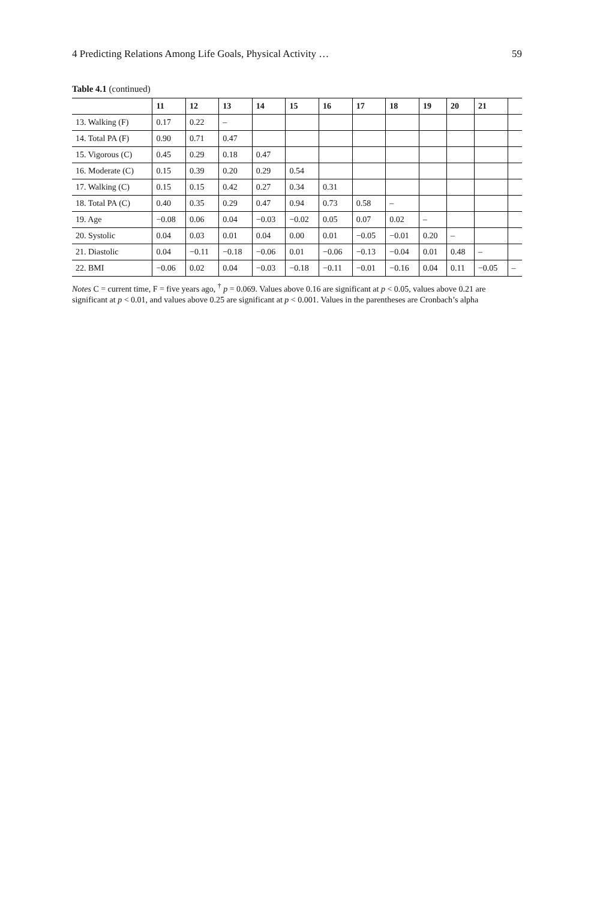4 Predicting Relations Among Life Goals, Physical Activity … 59
Table 4.1 (continued)
| | 11 | 12 | 13 | 14 | 15 | 16 | 17 | 18 | 19 | 20 | 21 | |
| --- | --- | --- | --- | --- | --- | --- | --- | --- | --- | --- | --- | --- |
| 13. Walking (F) | 0.17 | 0.22 | – | | | | | | | | | |
| 14. Total PA (F) | 0.90 | 0.71 | 0.47 | | | | | | | | | |
| 15. Vigorous (C) | 0.45 | 0.29 | 0.18 | 0.47 | | | | | | | | |
| 16. Moderate (C) | 0.15 | 0.39 | 0.20 | 0.29 | 0.54 | | | | | | | |
| 17. Walking (C) | 0.15 | 0.15 | 0.42 | 0.27 | 0.34 | 0.31 | | | | | | |
| 18. Total PA (C) | 0.40 | 0.35 | 0.29 | 0.47 | 0.94 | 0.73 | 0.58 | – | | | | |
| 19. Age | −0.08 | 0.06 | 0.04 | −0.03 | −0.02 | 0.05 | 0.07 | 0.02 | – | | | |
| 20. Systolic | 0.04 | 0.03 | 0.01 | 0.04 | 0.00 | 0.01 | −0.05 | −0.01 | 0.20 | – | | |
| 21. Diastolic | 0.04 | −0.11 | −0.18 | −0.06 | 0.01 | −0.06 | −0.13 | −0.04 | 0.01 | 0.48 | – | |
| 22. BMI | −0.06 | 0.02 | 0.04 | −0.03 | −0.18 | −0.11 | −0.01 | −0.16 | 0.04 | 0.11 | −0.05 | – |
Notes C = current time, F = five years ago, <sup>†</sup> p = 0.069. Values above 0.16 are significant at p < 0.05, values above 0.21 are significant at p < 0.01, and values above 0.25 are significant at p < 0.001. Values in the parentheses are Cronbach’s alpha